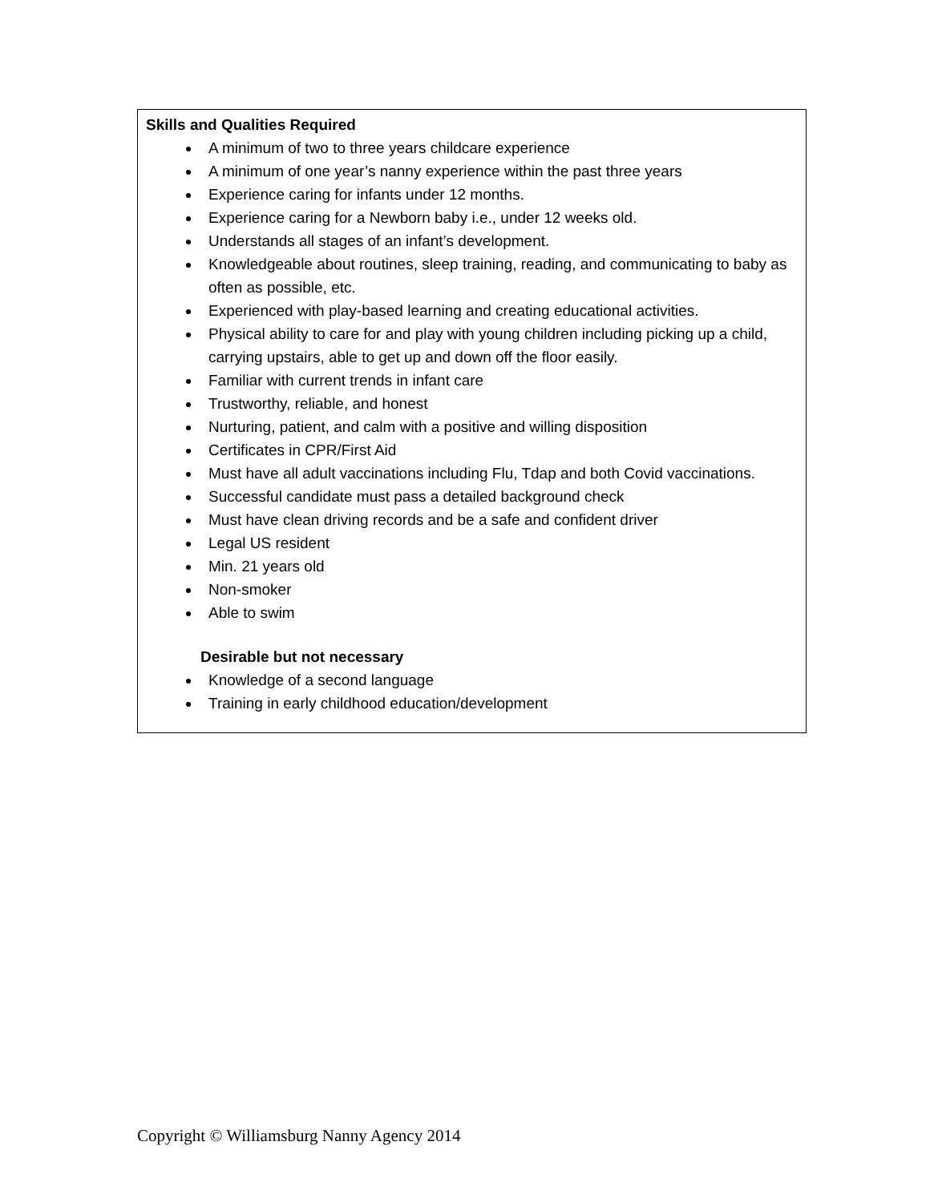| Skills and Qualities Required A minimum of two to three years childcare experience A minimum of one year’s nanny experience within the past three years Experience caring for infants under 12 months. Experience caring for a Newborn baby i.e., under 12 weeks old. Understands all stages of an infant’s development. Knowledgeable about routines, sleep training, reading, and communicating to baby as often as possible, etc. Experienced with play-based learning and creating educational activities. Physical ability to care for and play with young children including picking up a child, carrying upstairs, able to get up and down off the floor easily. Familiar with current trends in infant care Trustworthy, reliable, and honest Nurturing, patient, and calm with a positive and willing disposition Certificates in CPR/First Aid Must have all adult vaccinations including Flu, Tdap and both Covid vaccinations. Successful candidate must pass a detailed background check Must have clean driving records and be a safe and confident driver Legal US resident Min. 21 years old Non-smoker Able to swim Desirable but not necessary Knowledge of a second language Training in early childhood education/development |
Copyright © Williamsburg Nanny Agency 2014